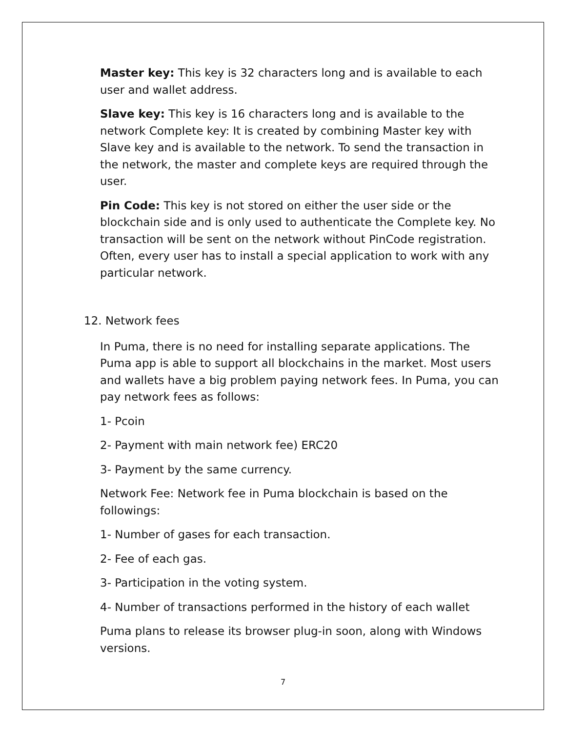Master key: This key is 32 characters long and is available to each user and wallet address.
Slave key: This key is 16 characters long and is available to the network Complete key: It is created by combining Master key with Slave key and is available to the network. To send the transaction in the network, the master and complete keys are required through the user.
Pin Code: This key is not stored on either the user side or the blockchain side and is only used to authenticate the Complete key. No transaction will be sent on the network without PinCode registration. Often, every user has to install a special application to work with any particular network.
12. Network fees
In Puma, there is no need for installing separate applications. The Puma app is able to support all blockchains in the market. Most users and wallets have a big problem paying network fees. In Puma, you can pay network fees as follows:
1- Pcoin
2- Payment with main network fee) ERC20
3- Payment by the same currency.
Network Fee: Network fee in Puma blockchain is based on the followings:
1- Number of gases for each transaction.
2- Fee of each gas.
3- Participation in the voting system.
4- Number of transactions performed in the history of each wallet
Puma plans to release its browser plug-in soon, along with Windows versions.
7